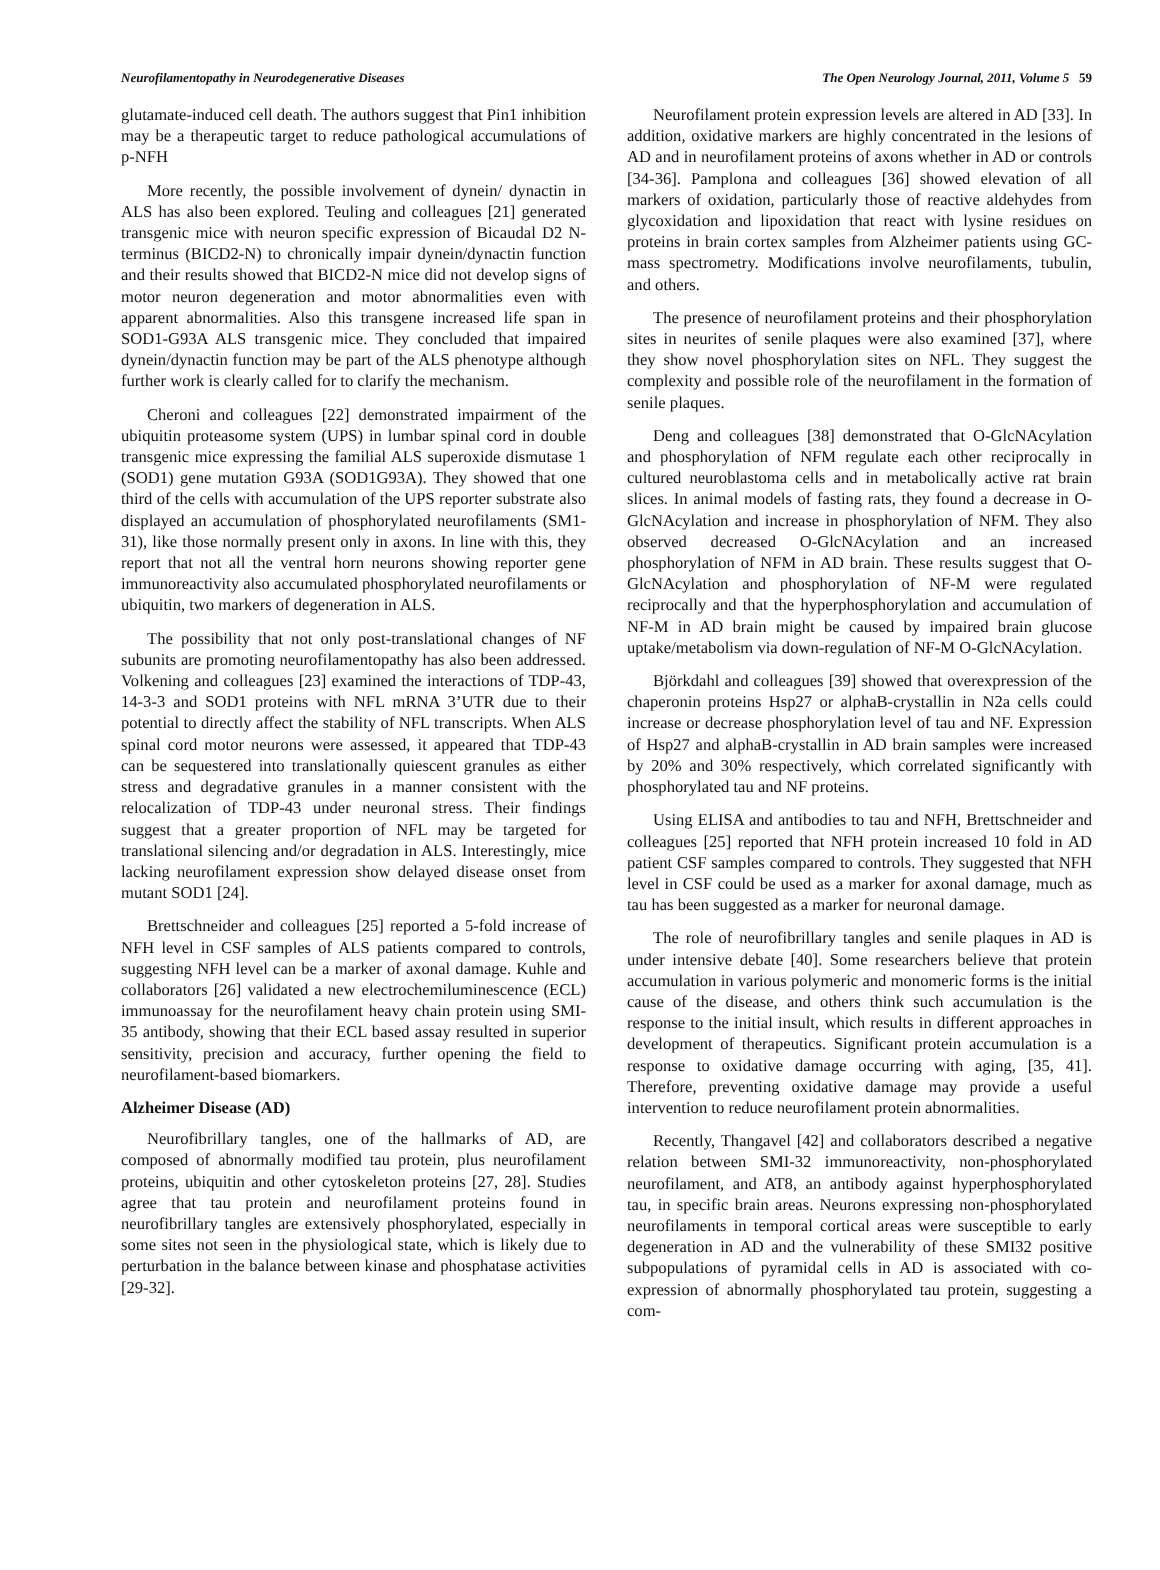Neurofilamentopathy in Neurodegenerative Diseases The Open Neurology Journal, 2011, Volume 5 59
glutamate-induced cell death. The authors suggest that Pin1 inhibition may be a therapeutic target to reduce pathological accumulations of p-NFH
More recently, the possible involvement of dynein/ dynactin in ALS has also been explored. Teuling and colleagues [21] generated transgenic mice with neuron specific expression of Bicaudal D2 N-terminus (BICD2-N) to chronically impair dynein/dynactin function and their results showed that BICD2-N mice did not develop signs of motor neuron degeneration and motor abnormalities even with apparent abnormalities. Also this transgene increased life span in SOD1-G93A ALS transgenic mice. They concluded that impaired dynein/dynactin function may be part of the ALS phenotype although further work is clearly called for to clarify the mechanism.
Cheroni and colleagues [22] demonstrated impairment of the ubiquitin proteasome system (UPS) in lumbar spinal cord in double transgenic mice expressing the familial ALS superoxide dismutase 1 (SOD1) gene mutation G93A (SOD1G93A). They showed that one third of the cells with accumulation of the UPS reporter substrate also displayed an accumulation of phosphorylated neurofilaments (SM1-31), like those normally present only in axons. In line with this, they report that not all the ventral horn neurons showing reporter gene immunoreactivity also accumulated phosphorylated neurofilaments or ubiquitin, two markers of degeneration in ALS.
The possibility that not only post-translational changes of NF subunits are promoting neurofilamentopathy has also been addressed. Volkening and colleagues [23] examined the interactions of TDP-43, 14-3-3 and SOD1 proteins with NFL mRNA 3’UTR due to their potential to directly affect the stability of NFL transcripts. When ALS spinal cord motor neurons were assessed, it appeared that TDP-43 can be sequestered into translationally quiescent granules as either stress and degradative granules in a manner consistent with the relocalization of TDP-43 under neuronal stress. Their findings suggest that a greater proportion of NFL may be targeted for translational silencing and/or degradation in ALS. Interestingly, mice lacking neurofilament expression show delayed disease onset from mutant SOD1 [24].
Brettschneider and colleagues [25] reported a 5-fold increase of NFH level in CSF samples of ALS patients compared to controls, suggesting NFH level can be a marker of axonal damage. Kuhle and collaborators [26] validated a new electrochemiluminescence (ECL) immunoassay for the neurofilament heavy chain protein using SMI-35 antibody, showing that their ECL based assay resulted in superior sensitivity, precision and accuracy, further opening the field to neurofilament-based biomarkers.
Alzheimer Disease (AD)
Neurofibrillary tangles, one of the hallmarks of AD, are composed of abnormally modified tau protein, plus neurofilament proteins, ubiquitin and other cytoskeleton proteins [27, 28]. Studies agree that tau protein and neurofilament proteins found in neurofibrillary tangles are extensively phosphorylated, especially in some sites not seen in the physiological state, which is likely due to perturbation in the balance between kinase and phosphatase activities [29-32].
Neurofilament protein expression levels are altered in AD [33]. In addition, oxidative markers are highly concentrated in the lesions of AD and in neurofilament proteins of axons whether in AD or controls [34-36]. Pamplona and colleagues [36] showed elevation of all markers of oxidation, particularly those of reactive aldehydes from glycoxidation and lipoxidation that react with lysine residues on proteins in brain cortex samples from Alzheimer patients using GC-mass spectrometry. Modifications involve neurofilaments, tubulin, and others.
The presence of neurofilament proteins and their phosphorylation sites in neurites of senile plaques were also examined [37], where they show novel phosphorylation sites on NFL. They suggest the complexity and possible role of the neurofilament in the formation of senile plaques.
Deng and colleagues [38] demonstrated that O-GlcNAcylation and phosphorylation of NFM regulate each other reciprocally in cultured neuroblastoma cells and in metabolically active rat brain slices. In animal models of fasting rats, they found a decrease in O-GlcNAcylation and increase in phosphorylation of NFM. They also observed decreased O-GlcNAcylation and an increased phosphorylation of NFM in AD brain. These results suggest that O-GlcNAcylation and phosphorylation of NF-M were regulated reciprocally and that the hyperphosphorylation and accumulation of NF-M in AD brain might be caused by impaired brain glucose uptake/metabolism via down-regulation of NF-M O-GlcNAcylation.
Björkdahl and colleagues [39] showed that overexpression of the chaperonin proteins Hsp27 or alphaB-crystallin in N2a cells could increase or decrease phosphorylation level of tau and NF. Expression of Hsp27 and alphaB-crystallin in AD brain samples were increased by 20% and 30% respectively, which correlated significantly with phosphorylated tau and NF proteins.
Using ELISA and antibodies to tau and NFH, Brettschneider and colleagues [25] reported that NFH protein increased 10 fold in AD patient CSF samples compared to controls. They suggested that NFH level in CSF could be used as a marker for axonal damage, much as tau has been suggested as a marker for neuronal damage.
The role of neurofibrillary tangles and senile plaques in AD is under intensive debate [40]. Some researchers believe that protein accumulation in various polymeric and monomeric forms is the initial cause of the disease, and others think such accumulation is the response to the initial insult, which results in different approaches in development of therapeutics. Significant protein accumulation is a response to oxidative damage occurring with aging, [35, 41]. Therefore, preventing oxidative damage may provide a useful intervention to reduce neurofilament protein abnormalities.
Recently, Thangavel [42] and collaborators described a negative relation between SMI-32 immunoreactivity, non-phosphorylated neurofilament, and AT8, an antibody against hyperphosphorylated tau, in specific brain areas. Neurons expressing non-phosphorylated neurofilaments in temporal cortical areas were susceptible to early degeneration in AD and the vulnerability of these SMI32 positive subpopulations of pyramidal cells in AD is associated with co-expression of abnormally phosphorylated tau protein, suggesting a com-